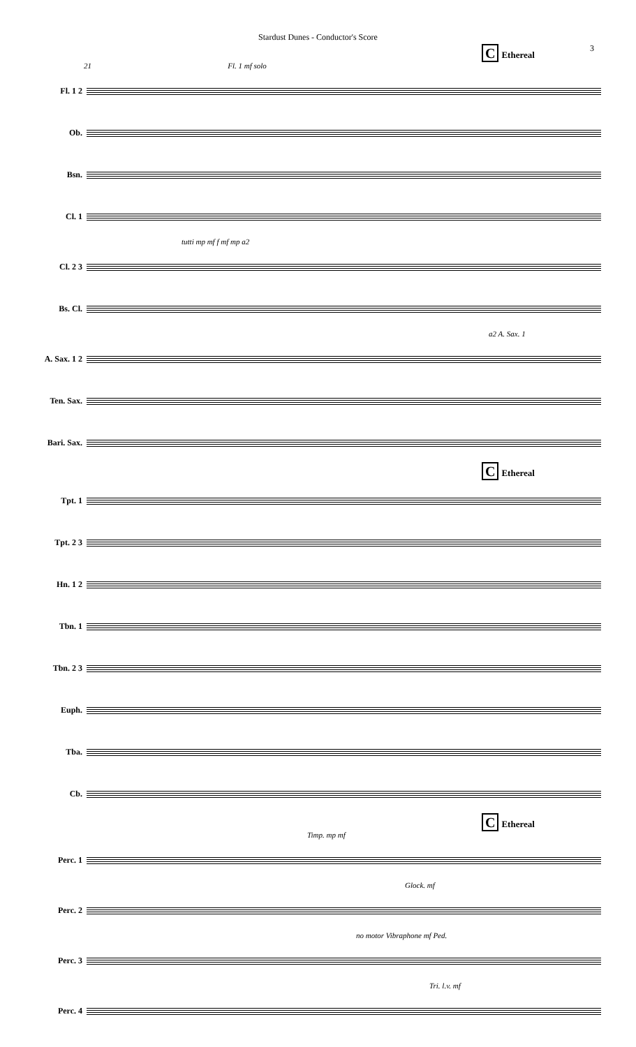Stardust Dunes - Conductor's Score
3
C Ethereal
21 Fl. 1 mf solo
Fl. 1 2
Ob.
Bsn.
Cl. 1
tutti mp mf f mf mp a2
Cl. 2 3
Bs. Cl.
a2 A. Sax. 1
A. Sax. 1 2
Ten. Sax.
Bari. Sax.
C Ethereal
Tpt. 1
Tpt. 2 3
Hn. 1 2
Tbn. 1
Tbn. 2 3
Euph.
Tba.
Cb.
C Ethereal
Timp. mp mf
Perc. 1
Glock. mf
Perc. 2
no motor Vibraphone mf Ped.
Perc. 3
Tri. l.v. mf
Perc. 4